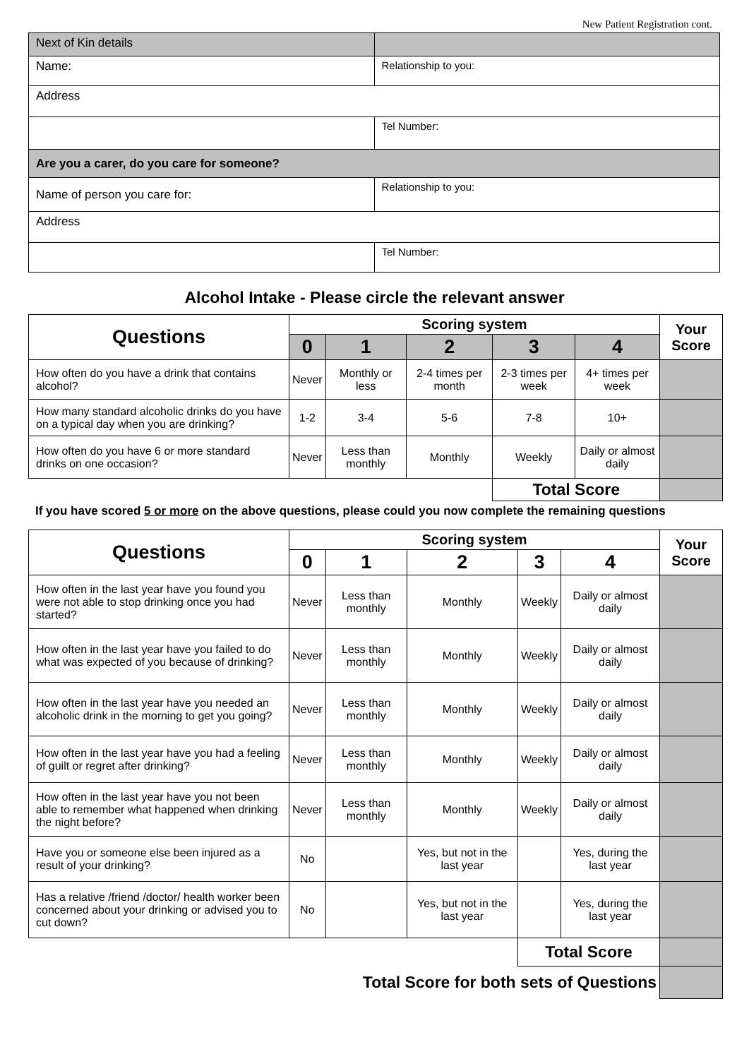New Patient Registration cont.
| Next of Kin details | |
| Name: | Relationship to you: |
| Address | |
| | Tel Number: |
| Are you a carer, do you care for someone? | |
| Name of person you care for: | Relationship to you: |
| Address | |
| | Tel Number: |
Alcohol Intake - Please circle the relevant answer
| Questions | Scoring system | | | | | Your Score |
| --- | --- | --- | --- | --- | --- | --- |
| | 0 | 1 | 2 | 3 | 4 | |
| How often do you have a drink that contains alcohol? | Never | Monthly or less | 2-4 times per month | 2-3 times per week | 4+ times per week | |
| How many standard alcoholic drinks do you have on a typical day when you are drinking? | 1-2 | 3-4 | 5-6 | 7-8 | 10+ | |
| How often do you have 6 or more standard drinks on one occasion? | Never | Less than monthly | Monthly | Weekly | Daily or almost daily | |
| | | | | Total Score | | |
If you have scored 5 or more on the above questions, please could you now complete the remaining questions
| Questions | Scoring system | | | | | Your Score |
| --- | --- | --- | --- | --- | --- | --- |
| | 0 | 1 | 2 | 3 | 4 | |
| How often in the last year have you found you were not able to stop drinking once you had started? | Never | Less than monthly | Monthly | Weekly | Daily or almost daily | |
| How often in the last year have you failed to do what was expected of you because of drinking? | Never | Less than monthly | Monthly | Weekly | Daily or almost daily | |
| How often in the last year have you needed an alcoholic drink in the morning to get you going? | Never | Less than monthly | Monthly | Weekly | Daily or almost daily | |
| How often in the last year have you had a feeling of guilt or regret after drinking? | Never | Less than monthly | Monthly | Weekly | Daily or almost daily | |
| How often in the last year have you not been able to remember what happened when drinking the night before? | Never | Less than monthly | Monthly | Weekly | Daily or almost daily | |
| Have you or someone else been injured as a result of your drinking? | No | | Yes, but not in the last year | | Yes, during the last year | |
| Has a relative /friend /doctor/ health worker been concerned about your drinking or advised you to cut down? | No | | Yes, but not in the last year | | Yes, during the last year | |
| | | | | Total Score | | |
| Total Score for both sets of Questions | | | | | | |